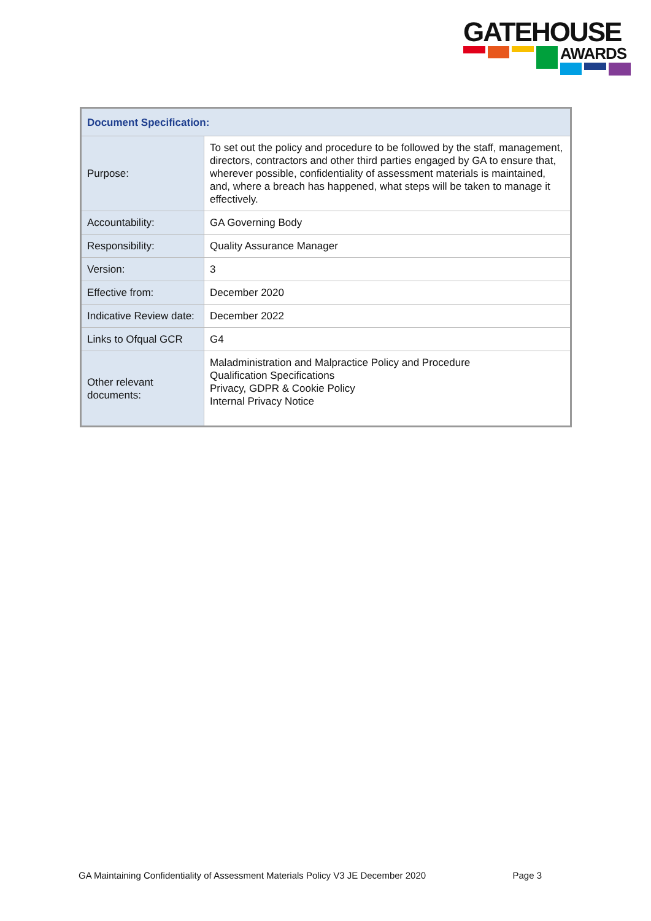GATEHOUSE
AWARDS
| Document Specification: | |
| --- | --- |
| Purpose: | To set out the policy and procedure to be followed by the staff, management, directors, contractors and other third parties engaged by GA to ensure that, wherever possible, confidentiality of assessment materials is maintained, and, where a breach has happened, what steps will be taken to manage it effectively. |
| Accountability: | GA Governing Body |
| Responsibility: | Quality Assurance Manager |
| Version: | 3 |
| Effective from: | December 2020 |
| Indicative Review date: | December 2022 |
| Links to Ofqual GCR | G4 |
| Other relevant documents: | Maladministration and Malpractice Policy and Procedure Qualification Specifications Privacy, GDPR & Cookie Policy Internal Privacy Notice |
GA Maintaining Confidentiality of Assessment Materials Policy V3 JE December 2020 Page 3